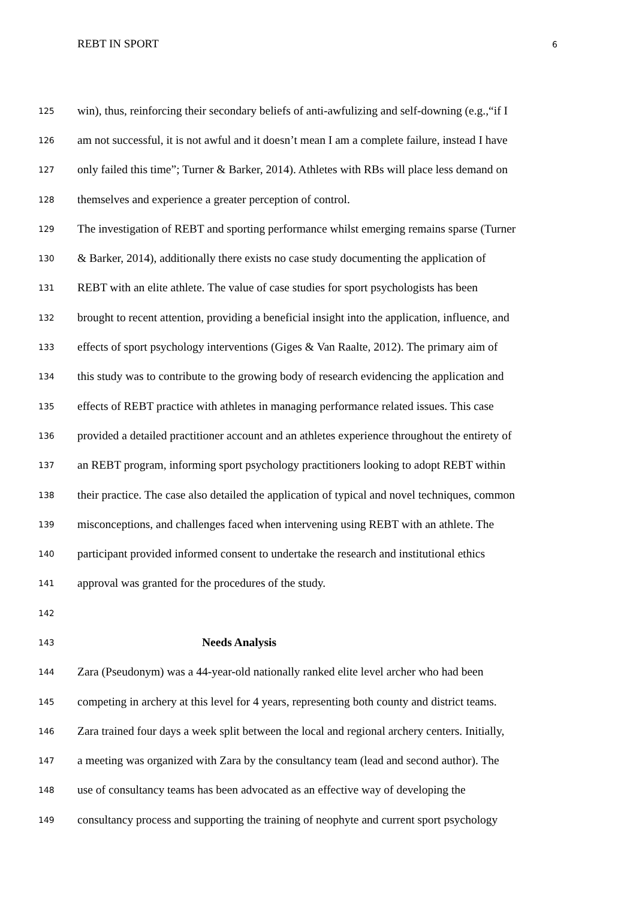REBT IN SPORT
6
125 win), thus, reinforcing their secondary beliefs of anti-awfulizing and self-downing (e.g.,“if I
126 am not successful, it is not awful and it doesn’t mean I am a complete failure, instead I have
127 only failed this time”; Turner & Barker, 2014). Athletes with RBs will place less demand on
128 themselves and experience a greater perception of control.
129 The investigation of REBT and sporting performance whilst emerging remains sparse (Turner
130 & Barker, 2014), additionally there exists no case study documenting the application of
131 REBT with an elite athlete. The value of case studies for sport psychologists has been
132 brought to recent attention, providing a beneficial insight into the application, influence, and
133 effects of sport psychology interventions (Giges & Van Raalte, 2012). The primary aim of
134 this study was to contribute to the growing body of research evidencing the application and
135 effects of REBT practice with athletes in managing performance related issues. This case
136 provided a detailed practitioner account and an athletes experience throughout the entirety of
137 an REBT program, informing sport psychology practitioners looking to adopt REBT within
138 their practice. The case also detailed the application of typical and novel techniques, common
139 misconceptions, and challenges faced when intervening using REBT with an athlete. The
140 participant provided informed consent to undertake the research and institutional ethics
141 approval was granted for the procedures of the study.
142
143 Needs Analysis
144 Zara (Pseudonym) was a 44-year-old nationally ranked elite level archer who had been
145 competing in archery at this level for 4 years, representing both county and district teams.
146 Zara trained four days a week split between the local and regional archery centers. Initially,
147 a meeting was organized with Zara by the consultancy team (lead and second author). The
148 use of consultancy teams has been advocated as an effective way of developing the
149 consultancy process and supporting the training of neophyte and current sport psychology